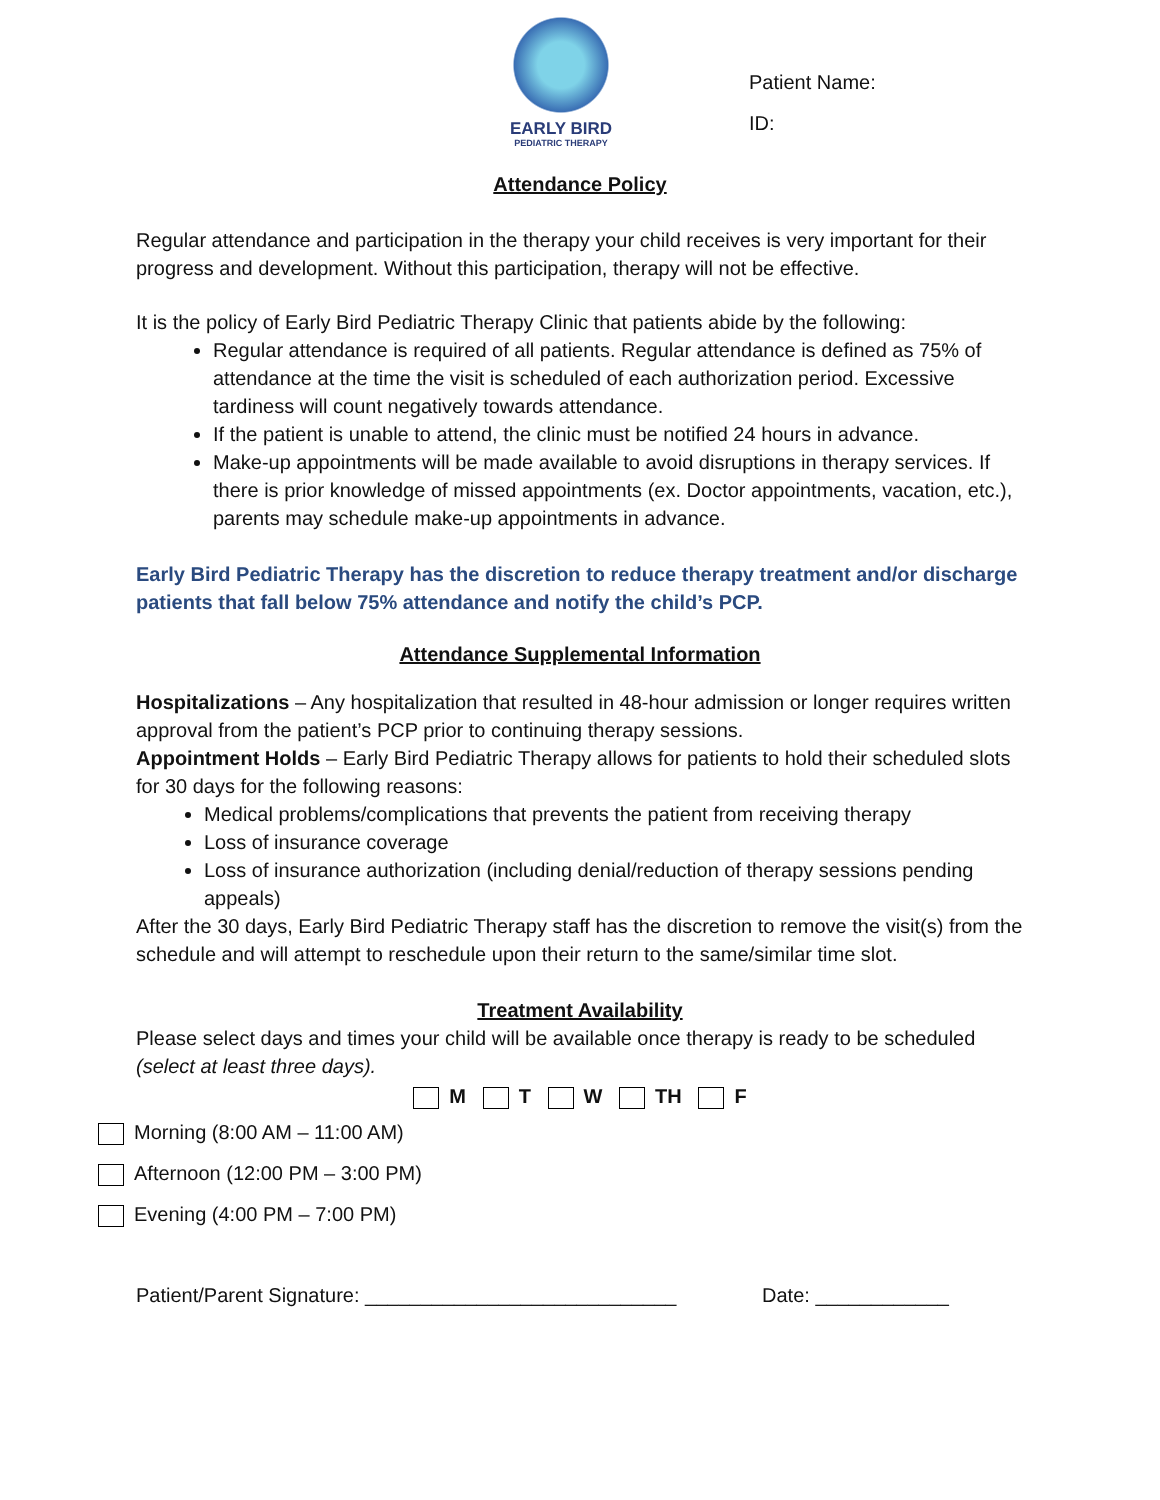EARLY BIRD
PEDIATRIC THERAPY
Patient Name:
ID:
Attendance Policy
Regular attendance and participation in the therapy your child receives is very important for their progress and development. Without this participation, therapy will not be effective.
It is the policy of Early Bird Pediatric Therapy Clinic that patients abide by the following:
Regular attendance is required of all patients. Regular attendance is defined as 75% of attendance at the time the visit is scheduled of each authorization period. Excessive tardiness will count negatively towards attendance.
If the patient is unable to attend, the clinic must be notified 24 hours in advance.
Make-up appointments will be made available to avoid disruptions in therapy services. If there is prior knowledge of missed appointments (ex. Doctor appointments, vacation, etc.), parents may schedule make-up appointments in advance.
Early Bird Pediatric Therapy has the discretion to reduce therapy treatment and/or discharge patients that fall below 75% attendance and notify the child’s PCP.
Attendance Supplemental Information
Hospitalizations – Any hospitalization that resulted in 48-hour admission or longer requires written approval from the patient’s PCP prior to continuing therapy sessions.
Appointment Holds – Early Bird Pediatric Therapy allows for patients to hold their scheduled slots for 30 days for the following reasons:
Medical problems/complications that prevents the patient from receiving therapy
Loss of insurance coverage
Loss of insurance authorization (including denial/reduction of therapy sessions pending appeals)
After the 30 days, Early Bird Pediatric Therapy staff has the discretion to remove the visit(s) from the schedule and will attempt to reschedule upon their return to the same/similar time slot.
Treatment Availability
Please select days and times your child will be available once therapy is ready to be scheduled (select at least three days).
M T W TH F
Morning (8:00 AM – 11:00 AM)
Afternoon (12:00 PM – 3:00 PM)
Evening (4:00 PM – 7:00 PM)
Patient/Parent Signature: ____________________________ Date: ____________